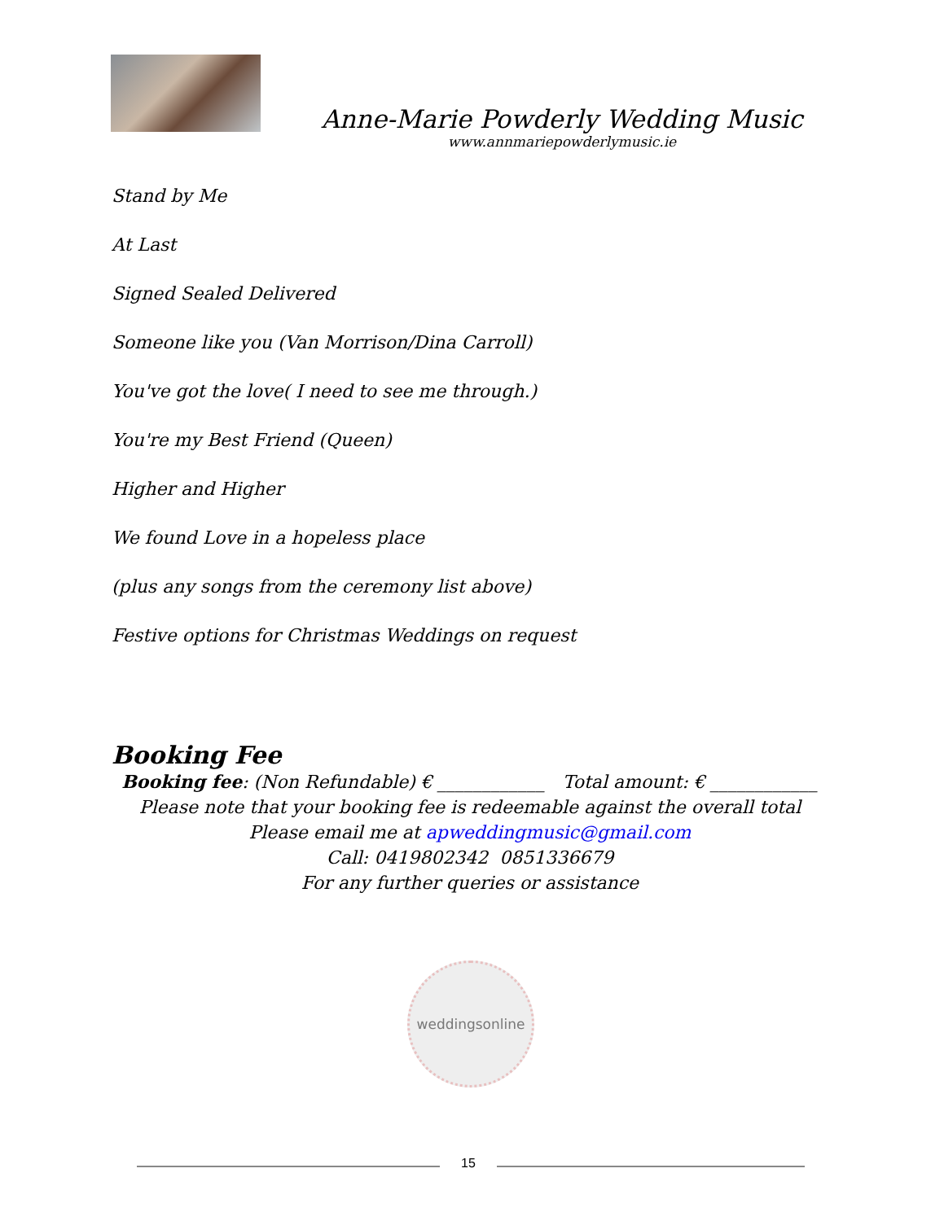Anne-Marie Powderly Wedding Music
www.annmariepowderlymusic.ie
Stand by Me
At Last
Signed Sealed Delivered
Someone like you (Van Morrison/Dina Carroll)
You've got the love( I need to see me through.)
You're my Best Friend (Queen)
Higher and Higher
We found Love in a hopeless place
(plus any songs from the ceremony list above)
Festive options for Christmas Weddings on request
Booking Fee
Booking fee: (Non Refundable) € ____________ Total amount: € ____________
Please note that your booking fee is redeemable against the overall total
Please email me at apweddingmusic@gmail.com
Call: 0419802342 0851336679
For any further queries or assistance
weddingsonline
15